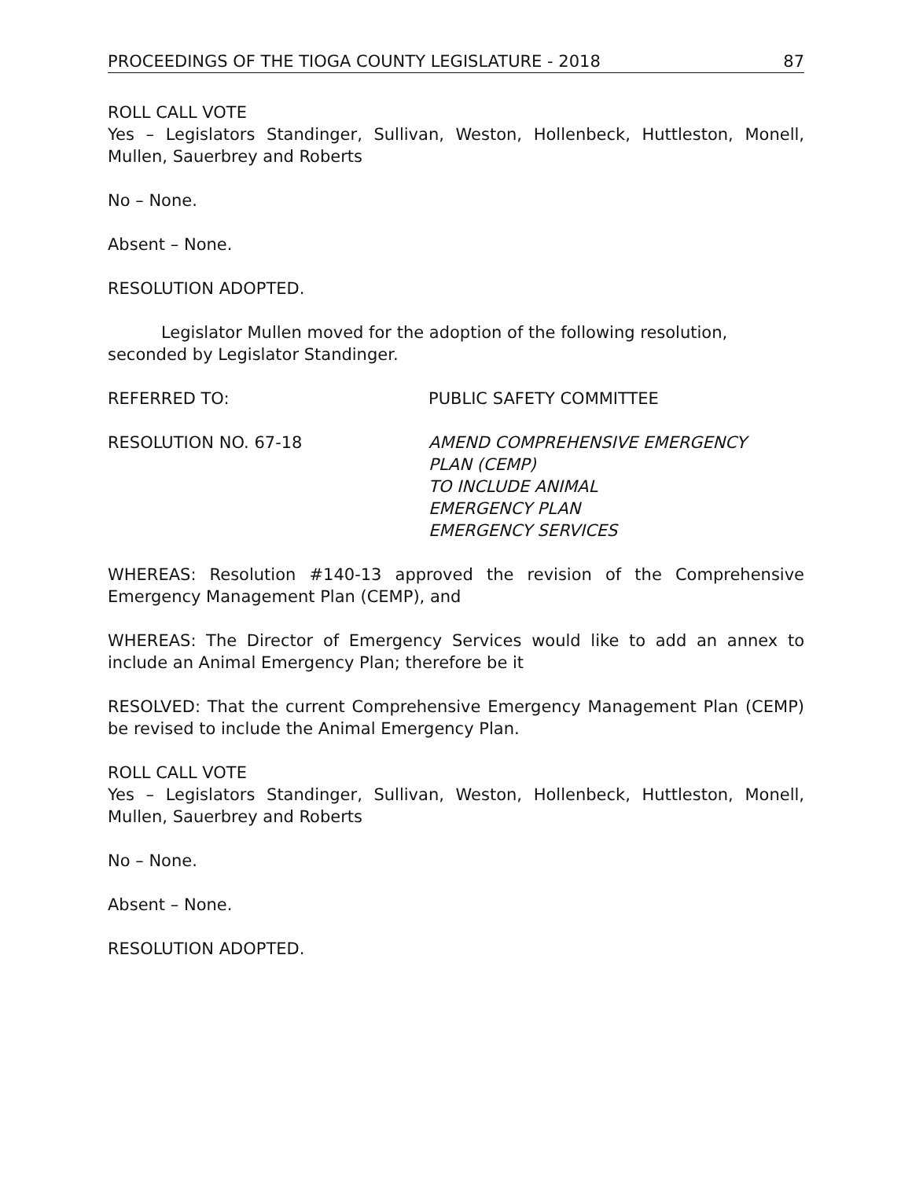PROCEEDINGS OF THE TIOGA COUNTY LEGISLATURE - 2018 87
ROLL CALL VOTE
Yes – Legislators Standinger, Sullivan, Weston, Hollenbeck, Huttleston, Monell, Mullen, Sauerbrey and Roberts
No – None.
Absent – None.
RESOLUTION ADOPTED.
Legislator Mullen moved for the adoption of the following resolution, seconded by Legislator Standinger.
REFERRED TO: PUBLIC SAFETY COMMITTEE
RESOLUTION NO. 67-18 AMEND COMPREHENSIVE EMERGENCY
PLAN (CEMP)
TO INCLUDE ANIMAL
EMERGENCY PLAN
EMERGENCY SERVICES
WHEREAS: Resolution #140-13 approved the revision of the Comprehensive Emergency Management Plan (CEMP), and
WHEREAS: The Director of Emergency Services would like to add an annex to include an Animal Emergency Plan; therefore be it
RESOLVED: That the current Comprehensive Emergency Management Plan (CEMP) be revised to include the Animal Emergency Plan.
ROLL CALL VOTE
Yes – Legislators Standinger, Sullivan, Weston, Hollenbeck, Huttleston, Monell, Mullen, Sauerbrey and Roberts
No – None.
Absent – None.
RESOLUTION ADOPTED.